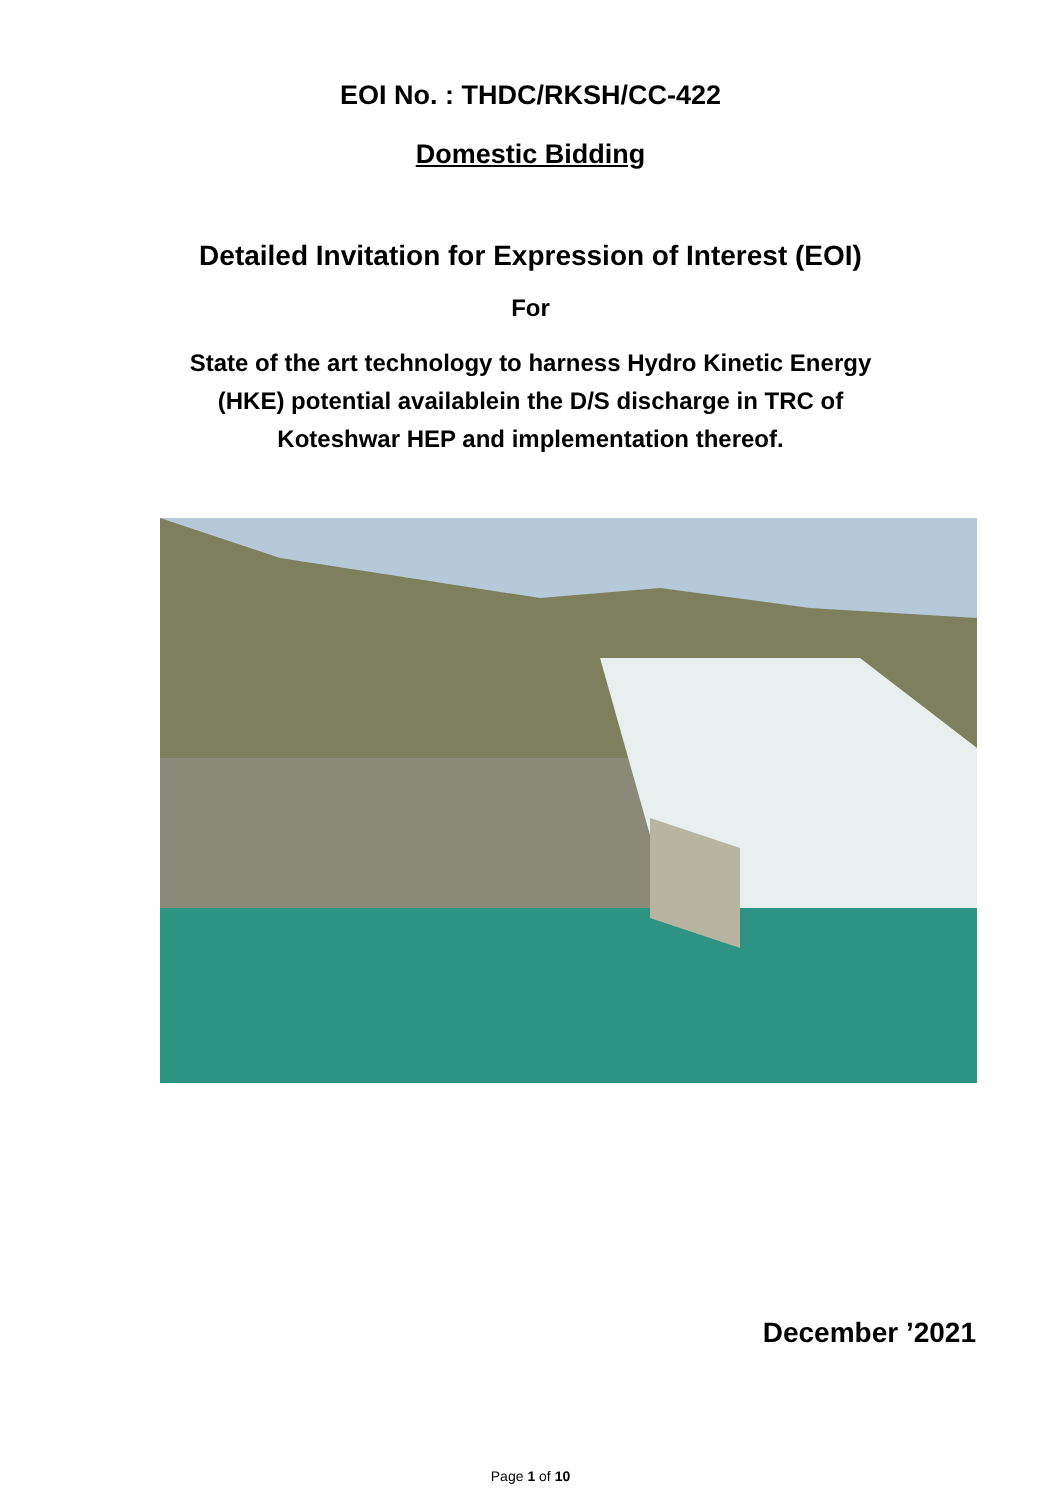EOI No. : THDC/RKSH/CC-422
Domestic Bidding
Detailed Invitation for Expression of Interest (EOI)
For
State of the art technology to harness Hydro Kinetic Energy
(HKE) potential availablein the D/S discharge in TRC of
Koteshwar HEP and implementation thereof.
December ’2021
Page 1 of 10